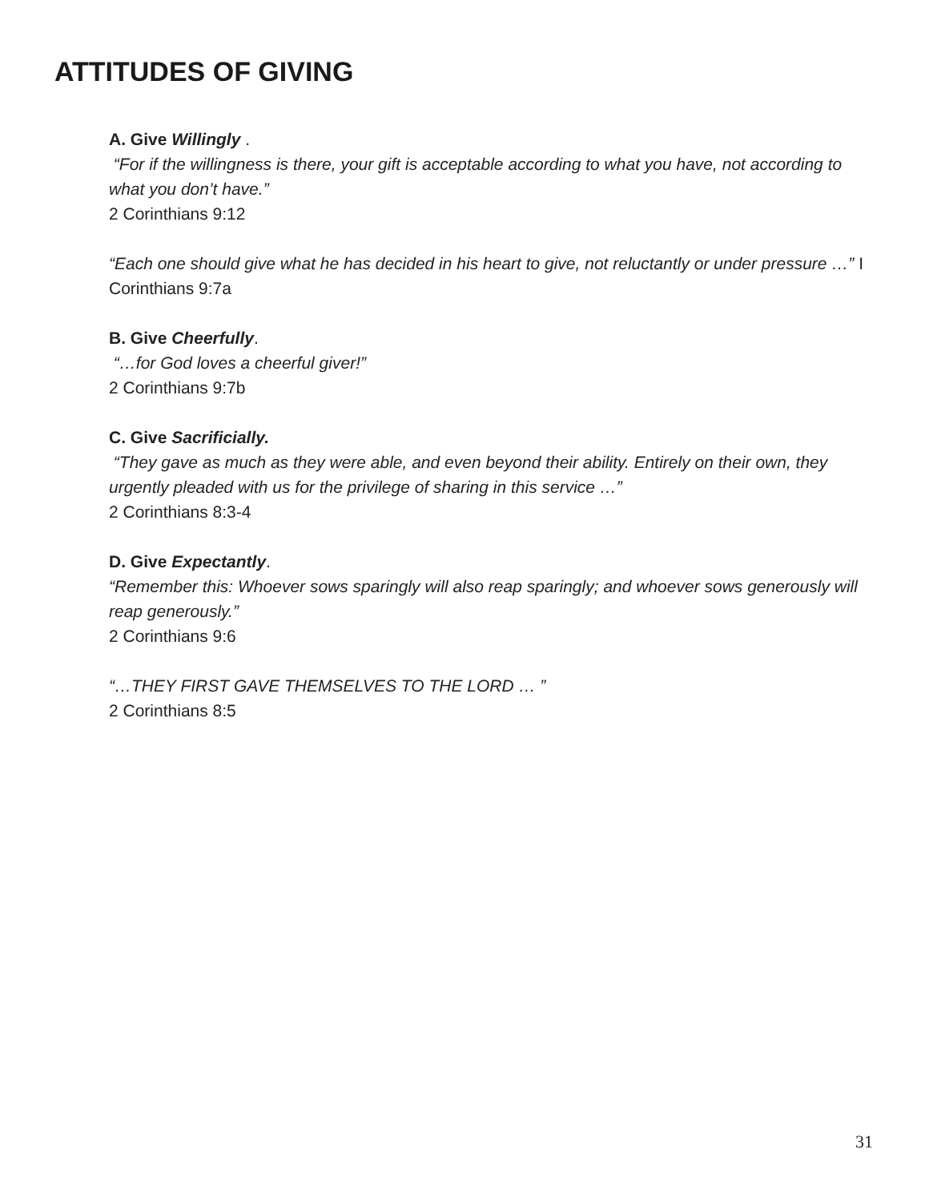ATTITUDES OF GIVING
A. Give Willingly .
“For if the willingness is there, your gift is acceptable according to what you have, not according to what you don’t have.”
2 Corinthians 9:12
“Each one should give what he has decided in his heart to give, not reluctantly or under pressure …” I Corinthians 9:7a
B. Give Cheerfully.
“…for God loves a cheerful giver!”
2 Corinthians 9:7b
C. Give Sacrificially.
“They gave as much as they were able, and even beyond their ability. Entirely on their own, they urgently pleaded with us for the privilege of sharing in this service …”
2 Corinthians 8:3-4
D. Give Expectantly.
“Remember this: Whoever sows sparingly will also reap sparingly; and whoever sows generously will reap generously.”
2 Corinthians 9:6
“…THEY FIRST GAVE THEMSELVES TO THE LORD … ”
2 Corinthians 8:5
31